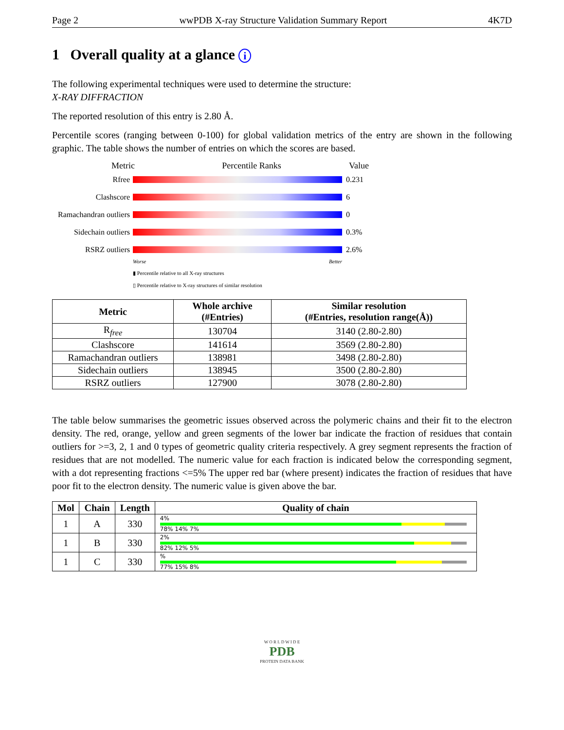Page 2 wwPDB X-ray Structure Validation Summary Report 4K7D
1 Overall quality at a glance i
The following experimental techniques were used to determine the structure:
X-RAY DIFFRACTION
The reported resolution of this entry is 2.80 Å.
Percentile scores (ranging between 0-100) for global validation metrics of the entry are shown in the following graphic. The table shows the number of entries on which the scores are based.
Metric Percentile Ranks Value
Rfree 0.231
Clashscore 6
Ramachandran outliers
0
Sidechain outliers
0.3%
RSRZ outliers 2.6%
Worse Better
▮ Percentile relative to all X-ray structures
▯ Percentile relative to X-ray structures of similar resolution
| Metric | Whole archive (#Entries) | Similar resolution (#Entries, resolution range(Å)) |
| --- | --- | --- |
| R<sub>free</sub> | 130704 | 3140 (2.80-2.80) |
| Clashscore | 141614 | 3569 (2.80-2.80) |
| Ramachandran outliers | 138981 | 3498 (2.80-2.80) |
| Sidechain outliers | 138945 | 3500 (2.80-2.80) |
| RSRZ outliers | 127900 | 3078 (2.80-2.80) |
The table below summarises the geometric issues observed across the polymeric chains and their fit to the electron density. The red, orange, yellow and green segments of the lower bar indicate the fraction of residues that contain outliers for >=3, 2, 1 and 0 types of geometric quality criteria respectively. A grey segment represents the fraction of residues that are not modelled. The numeric value for each fraction is indicated below the corresponding segment, with a dot representing fractions <=5% The upper red bar (where present) indicates the fraction of residues that have poor fit to the electron density. The numeric value is given above the bar.
| Mol | Chain | Length | Quality of chain |
| --- | --- | --- | --- |
| 1 | A | 330 | 4% 78% 14% 7% |
| 1 | B | 330 | 2% 82% 12% 5% |
| 1 | C | 330 | % 77% 15% 8% |
W O R L D W I D E
PDB
PROTEIN DATA BANK